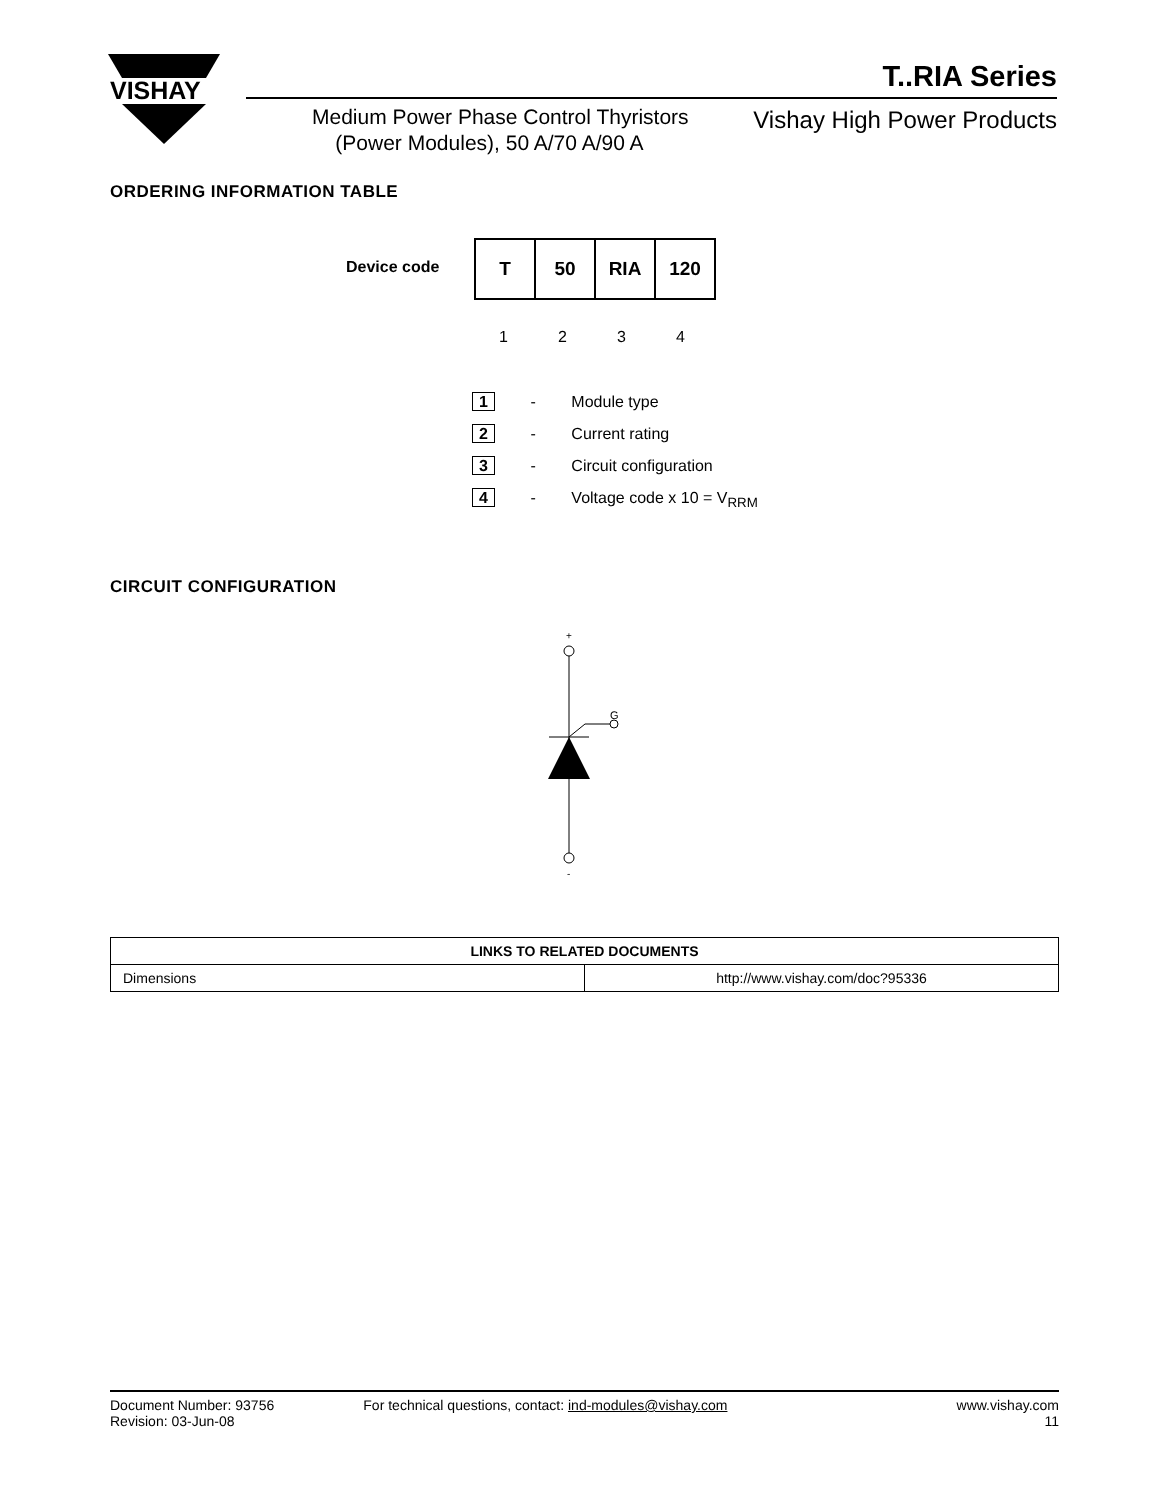VISHAY
T..RIA Series
Medium Power Phase Control Thyristors
(Power Modules), 50 A/70 A/90 A
Vishay High Power Products
ORDERING INFORMATION TABLE
Device code
| T | 50 | RIA | 120 |
1 2 3 4
1 - Module type
2 - Current rating
3 - Circuit configuration
4 - Voltage code x 10 = V<sub>RRM</sub>
CIRCUIT CONFIGURATION
+
G
-
| LINKS TO RELATED DOCUMENTS | |
| --- | --- |
| Dimensions | http://www.vishay.com/doc?95336 |
Document Number: 93756
Revision: 03-Jun-08
For technical questions, contact: ind-modules@vishay.com
www.vishay.com
11